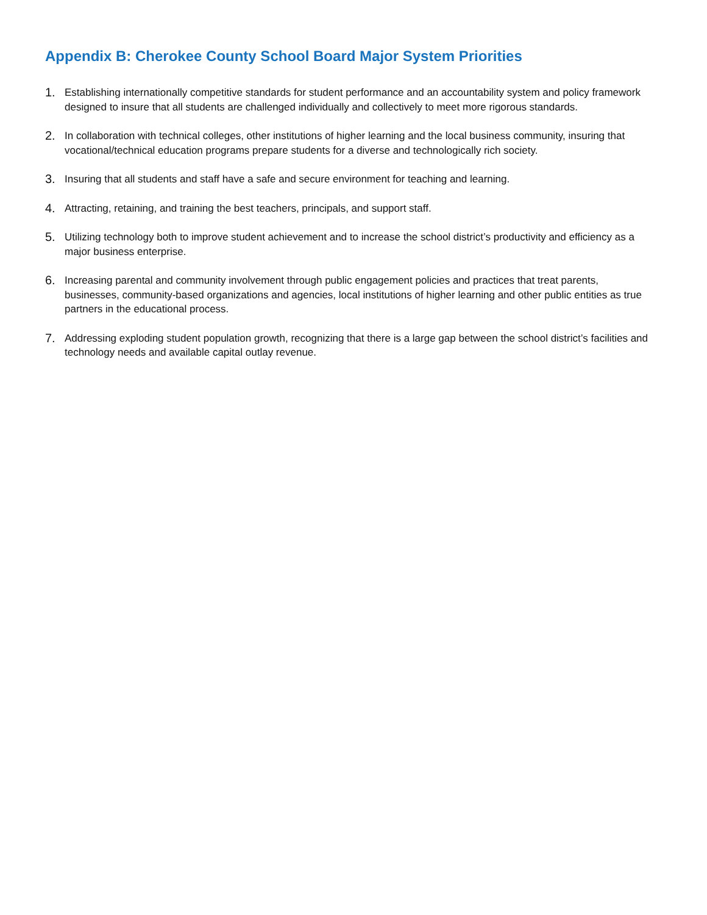Appendix B: Cherokee County School Board Major System Priorities
1. Establishing internationally competitive standards for student performance and an accountability system and policy framework designed to insure that all students are challenged individually and collectively to meet more rigorous standards.
2. In collaboration with technical colleges, other institutions of higher learning and the local business community, insuring that vocational/technical education programs prepare students for a diverse and technologically rich society.
3. Insuring that all students and staff have a safe and secure environment for teaching and learning.
4. Attracting, retaining, and training the best teachers, principals, and support staff.
5. Utilizing technology both to improve student achievement and to increase the school district’s productivity and efficiency as a major business enterprise.
6. Increasing parental and community involvement through public engagement policies and practices that treat parents, businesses, community-based organizations and agencies, local institutions of higher learning and other public entities as true partners in the educational process.
7. Addressing exploding student population growth, recognizing that there is a large gap between the school district’s facilities and technology needs and available capital outlay revenue.